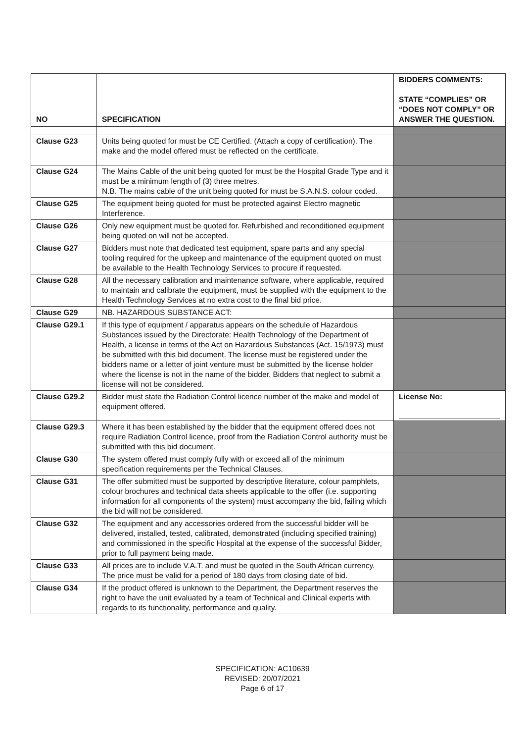| NO | SPECIFICATION | BIDDERS COMMENTS: STATE “COMPLIES” OR “DOES NOT COMPLY” OR ANSWER THE QUESTION. |
| --- | --- | --- |
| Clause G23 | Units being quoted for must be CE Certified. (Attach a copy of certification). The make and the model offered must be reflected on the certificate. | |
| Clause G24 | The Mains Cable of the unit being quoted for must be the Hospital Grade Type and it must be a minimum length of (3) three metres. N.B. The mains cable of the unit being quoted for must be S.A.N.S. colour coded. | |
| Clause G25 | The equipment being quoted for must be protected against Electro magnetic Interference. | |
| Clause G26 | Only new equipment must be quoted for. Refurbished and reconditioned equipment being quoted on will not be accepted. | |
| Clause G27 | Bidders must note that dedicated test equipment, spare parts and any special tooling required for the upkeep and maintenance of the equipment quoted on must be available to the Health Technology Services to procure if requested. | |
| Clause G28 | All the necessary calibration and maintenance software, where applicable, required to maintain and calibrate the equipment, must be supplied with the equipment to the Health Technology Services at no extra cost to the final bid price. | |
| Clause G29 | NB. HAZARDOUS SUBSTANCE ACT: | |
| Clause G29.1 | If this type of equipment / apparatus appears on the schedule of Hazardous Substances issued by the Directorate: Health Technology of the Department of Health, a license in terms of the Act on Hazardous Substances (Act. 15/1973) must be submitted with this bid document. The license must be registered under the bidders name or a letter of joint venture must be submitted by the license holder where the license is not in the name of the bidder. Bidders that neglect to submit a license will not be considered. | |
| Clause G29.2 | Bidder must state the Radiation Control licence number of the make and model of equipment offered. | License No: |
| Clause G29.3 | Where it has been established by the bidder that the equipment offered does not require Radiation Control licence, proof from the Radiation Control authority must be submitted with this bid document. | |
| Clause G30 | The system offered must comply fully with or exceed all of the minimum specification requirements per the Technical Clauses. | |
| Clause G31 | The offer submitted must be supported by descriptive literature, colour pamphlets, colour brochures and technical data sheets applicable to the offer (i.e. supporting information for all components of the system) must accompany the bid, failing which the bid will not be considered. | |
| Clause G32 | The equipment and any accessories ordered from the successful bidder will be delivered, installed, tested, calibrated, demonstrated (including specified training) and commissioned in the specific Hospital at the expense of the successful Bidder, prior to full payment being made. | |
| Clause G33 | All prices are to include V.A.T. and must be quoted in the South African currency. The price must be valid for a period of 180 days from closing date of bid. | |
| Clause G34 | If the product offered is unknown to the Department, the Department reserves the right to have the unit evaluated by a team of Technical and Clinical experts with regards to its functionality, performance and quality. | |
SPECIFICATION: AC10639
REVISED: 20/07/2021
Page 6 of 17